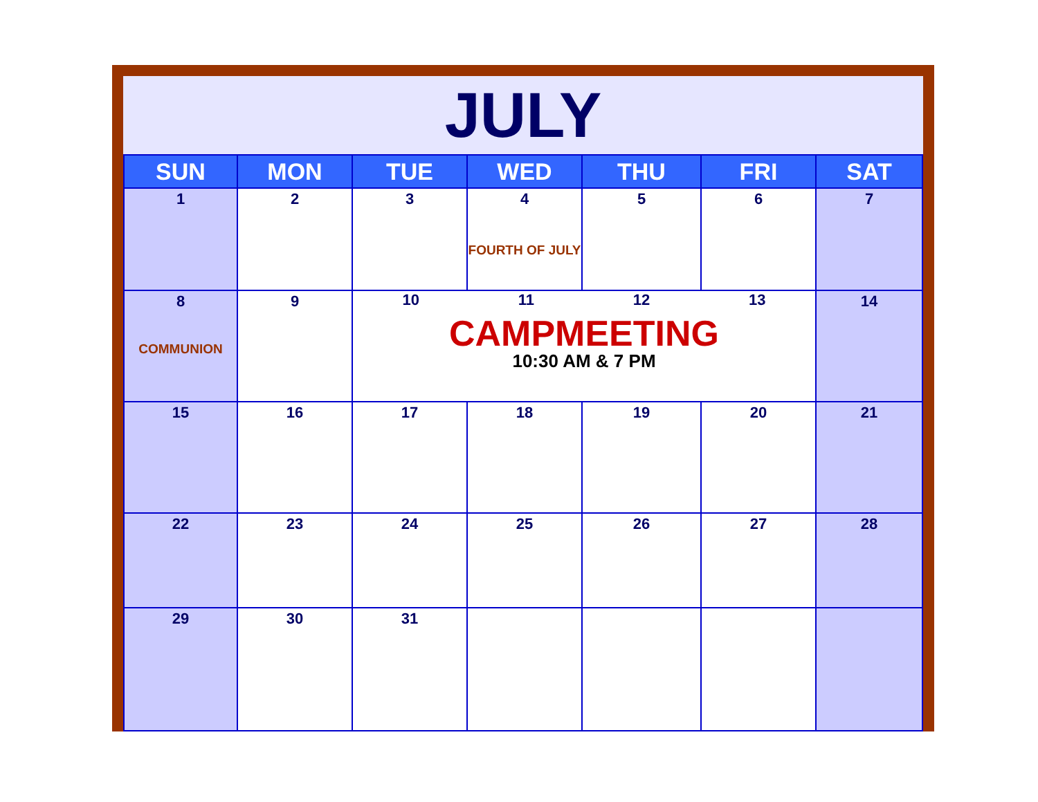JULY
| SUN | MON | TUE | WED | THU | FRI | SAT |
| --- | --- | --- | --- | --- | --- | --- |
| 1 | 2 | 3 | 4 FOURTH OF JULY | 5 | 6 | 7 |
| 8 COMMUNION | 9 | 10 11 12 13 CAMPMEETING 10:30 AM & 7 PM | | | | 14 |
| 15 | 16 | 17 | 18 | 19 | 20 | 21 |
| 22 | 23 | 24 | 25 | 26 | 27 | 28 |
| 29 | 30 | 31 | | | | |